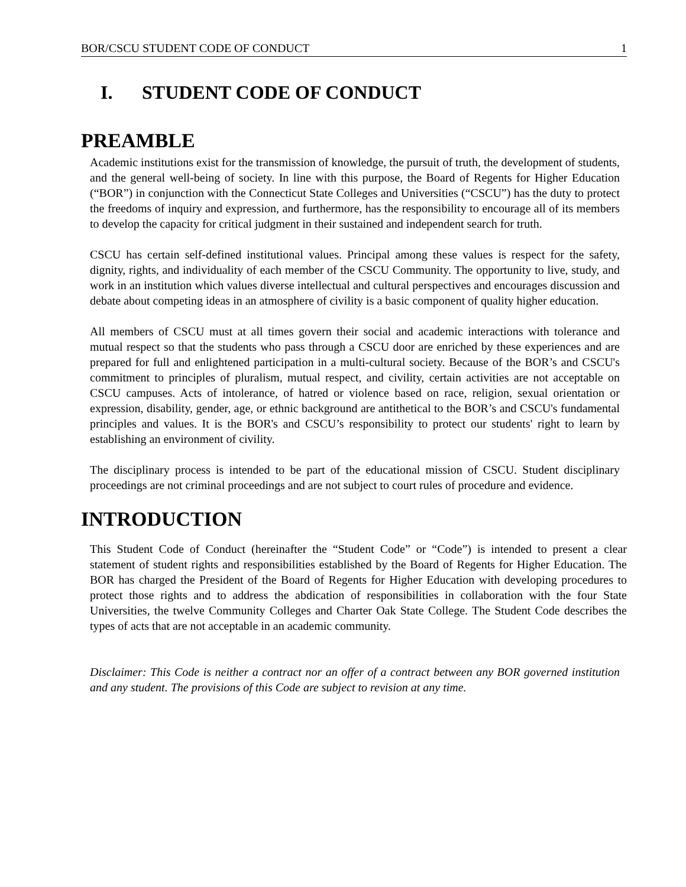BOR/CSCU STUDENT CODE OF CONDUCT 1
I. STUDENT CODE OF CONDUCT
PREAMBLE
Academic institutions exist for the transmission of knowledge, the pursuit of truth, the development of students, and the general well-being of society. In line with this purpose, the Board of Regents for Higher Education (“BOR”) in conjunction with the Connecticut State Colleges and Universities (“CSCU”) has the duty to protect the freedoms of inquiry and expression, and furthermore, has the responsibility to encourage all of its members to develop the capacity for critical judgment in their sustained and independent search for truth.
CSCU has certain self-defined institutional values. Principal among these values is respect for the safety, dignity, rights, and individuality of each member of the CSCU Community. The opportunity to live, study, and work in an institution which values diverse intellectual and cultural perspectives and encourages discussion and debate about competing ideas in an atmosphere of civility is a basic component of quality higher education.
All members of CSCU must at all times govern their social and academic interactions with tolerance and mutual respect so that the students who pass through a CSCU door are enriched by these experiences and are prepared for full and enlightened participation in a multi-cultural society. Because of the BOR’s and CSCU's commitment to principles of pluralism, mutual respect, and civility, certain activities are not acceptable on CSCU campuses. Acts of intolerance, of hatred or violence based on race, religion, sexual orientation or expression, disability, gender, age, or ethnic background are antithetical to the BOR’s and CSCU's fundamental principles and values. It is the BOR's and CSCU’s responsibility to protect our students' right to learn by establishing an environment of civility.
The disciplinary process is intended to be part of the educational mission of CSCU. Student disciplinary proceedings are not criminal proceedings and are not subject to court rules of procedure and evidence.
INTRODUCTION
This Student Code of Conduct (hereinafter the “Student Code” or “Code”) is intended to present a clear statement of student rights and responsibilities established by the Board of Regents for Higher Education. The BOR has charged the President of the Board of Regents for Higher Education with developing procedures to protect those rights and to address the abdication of responsibilities in collaboration with the four State Universities, the twelve Community Colleges and Charter Oak State College. The Student Code describes the types of acts that are not acceptable in an academic community.
Disclaimer: This Code is neither a contract nor an offer of a contract between any BOR governed institution and any student. The provisions of this Code are subject to revision at any time.